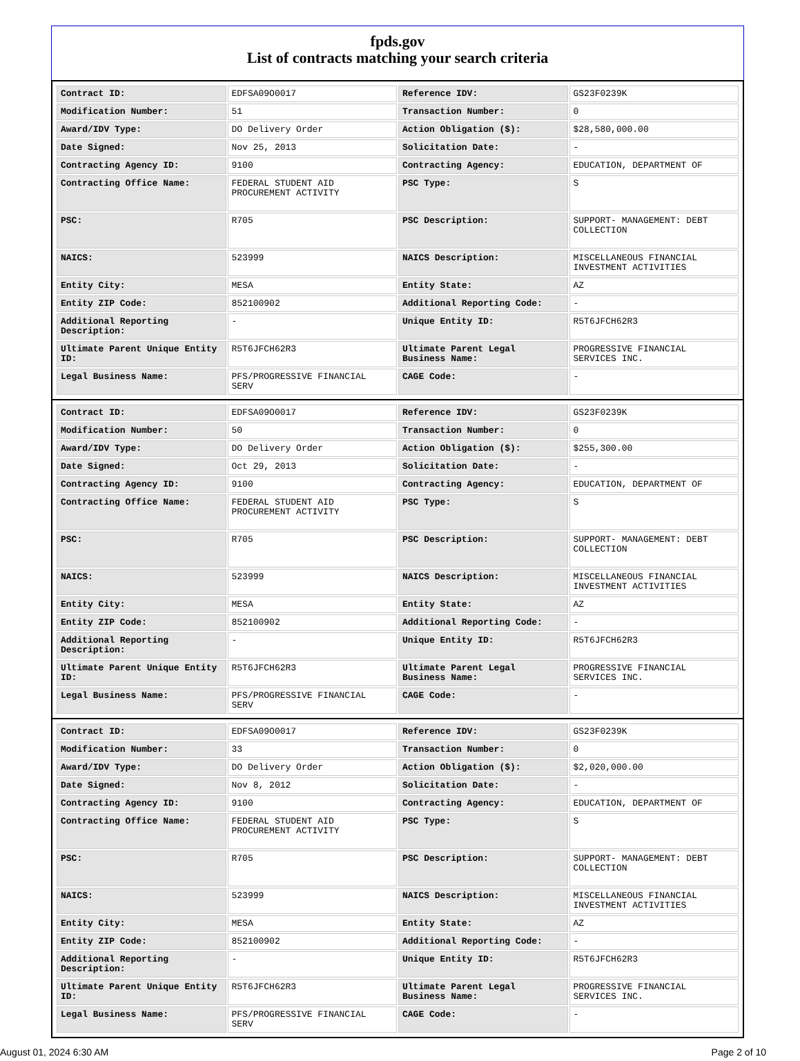fpds.gov
List of contracts matching your search criteria
| Contract ID: | EDFSA09O0017 | Reference IDV: | GS23F0239K |
| Modification Number: | 51 | Transaction Number: | 0 |
| Award/IDV Type: | DO Delivery Order | Action Obligation ($): | $28,580,000.00 |
| Date Signed: | Nov 25, 2013 | Solicitation Date: | - |
| Contracting Agency ID: | 9100 | Contracting Agency: | EDUCATION, DEPARTMENT OF |
| Contracting Office Name: | FEDERAL STUDENT AID PROCUREMENT ACTIVITY | PSC Type: | S |
| PSC: | R705 | PSC Description: | SUPPORT- MANAGEMENT: DEBT COLLECTION |
| NAICS: | 523999 | NAICS Description: | MISCELLANEOUS FINANCIAL INVESTMENT ACTIVITIES |
| Entity City: | MESA | Entity State: | AZ |
| Entity ZIP Code: | 852100902 | Additional Reporting Code: | - |
| Additional Reporting Description: | - | Unique Entity ID: | R5T6JFCH62R3 |
| Ultimate Parent Unique Entity ID: | R5T6JFCH62R3 | Ultimate Parent Legal Business Name: | PROGRESSIVE FINANCIAL SERVICES INC. |
| Legal Business Name: | PFS/PROGRESSIVE FINANCIAL SERV | CAGE Code: | - |
| Contract ID: | EDFSA09O0017 | Reference IDV: | GS23F0239K |
| Modification Number: | 50 | Transaction Number: | 0 |
| Award/IDV Type: | DO Delivery Order | Action Obligation ($): | $255,300.00 |
| Date Signed: | Oct 29, 2013 | Solicitation Date: | - |
| Contracting Agency ID: | 9100 | Contracting Agency: | EDUCATION, DEPARTMENT OF |
| Contracting Office Name: | FEDERAL STUDENT AID PROCUREMENT ACTIVITY | PSC Type: | S |
| PSC: | R705 | PSC Description: | SUPPORT- MANAGEMENT: DEBT COLLECTION |
| NAICS: | 523999 | NAICS Description: | MISCELLANEOUS FINANCIAL INVESTMENT ACTIVITIES |
| Entity City: | MESA | Entity State: | AZ |
| Entity ZIP Code: | 852100902 | Additional Reporting Code: | - |
| Additional Reporting Description: | - | Unique Entity ID: | R5T6JFCH62R3 |
| Ultimate Parent Unique Entity ID: | R5T6JFCH62R3 | Ultimate Parent Legal Business Name: | PROGRESSIVE FINANCIAL SERVICES INC. |
| Legal Business Name: | PFS/PROGRESSIVE FINANCIAL SERV | CAGE Code: | - |
| Contract ID: | EDFSA09O0017 | Reference IDV: | GS23F0239K |
| Modification Number: | 33 | Transaction Number: | 0 |
| Award/IDV Type: | DO Delivery Order | Action Obligation ($): | $2,020,000.00 |
| Date Signed: | Nov 8, 2012 | Solicitation Date: | - |
| Contracting Agency ID: | 9100 | Contracting Agency: | EDUCATION, DEPARTMENT OF |
| Contracting Office Name: | FEDERAL STUDENT AID PROCUREMENT ACTIVITY | PSC Type: | S |
| PSC: | R705 | PSC Description: | SUPPORT- MANAGEMENT: DEBT COLLECTION |
| NAICS: | 523999 | NAICS Description: | MISCELLANEOUS FINANCIAL INVESTMENT ACTIVITIES |
| Entity City: | MESA | Entity State: | AZ |
| Entity ZIP Code: | 852100902 | Additional Reporting Code: | - |
| Additional Reporting Description: | - | Unique Entity ID: | R5T6JFCH62R3 |
| Ultimate Parent Unique Entity ID: | R5T6JFCH62R3 | Ultimate Parent Legal Business Name: | PROGRESSIVE FINANCIAL SERVICES INC. |
| Legal Business Name: | PFS/PROGRESSIVE FINANCIAL SERV | CAGE Code: | - |
August 01, 2024 6:30 AM Page 2 of 10